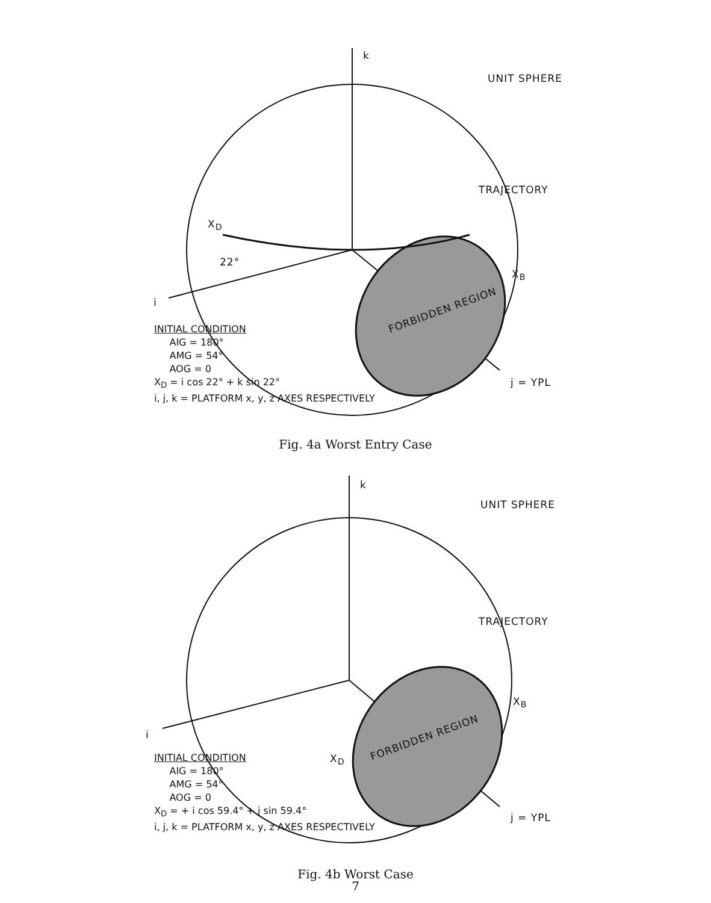k
UNIT SPHERE
TRAJECTORY
X<sub>D</sub>
22°
X<sub>B</sub>
i
FORBIDDEN REGION
j = YPL
INITIAL CONDITION
AIG = 180°
AMG = 54°
AOG = 0
X<sub>D</sub> = i cos 22° + k sin 22°
i, j, k = PLATFORM x, y, z AXES RESPECTIVELY
Fig. 4a Worst Entry Case
k
UNIT SPHERE
TRAJECTORY
X<sub>B</sub>
i FORBIDDEN REGION
X<sub>D</sub>
j = YPL
INITIAL CONDITION
AIG = 180°
AMG = 54°
AOG = 0
X<sub>D</sub> = + i cos 59.4° + j sin 59.4°
i, j, k = PLATFORM x, y, z AXES RESPECTIVELY
Fig. 4b Worst Case
7